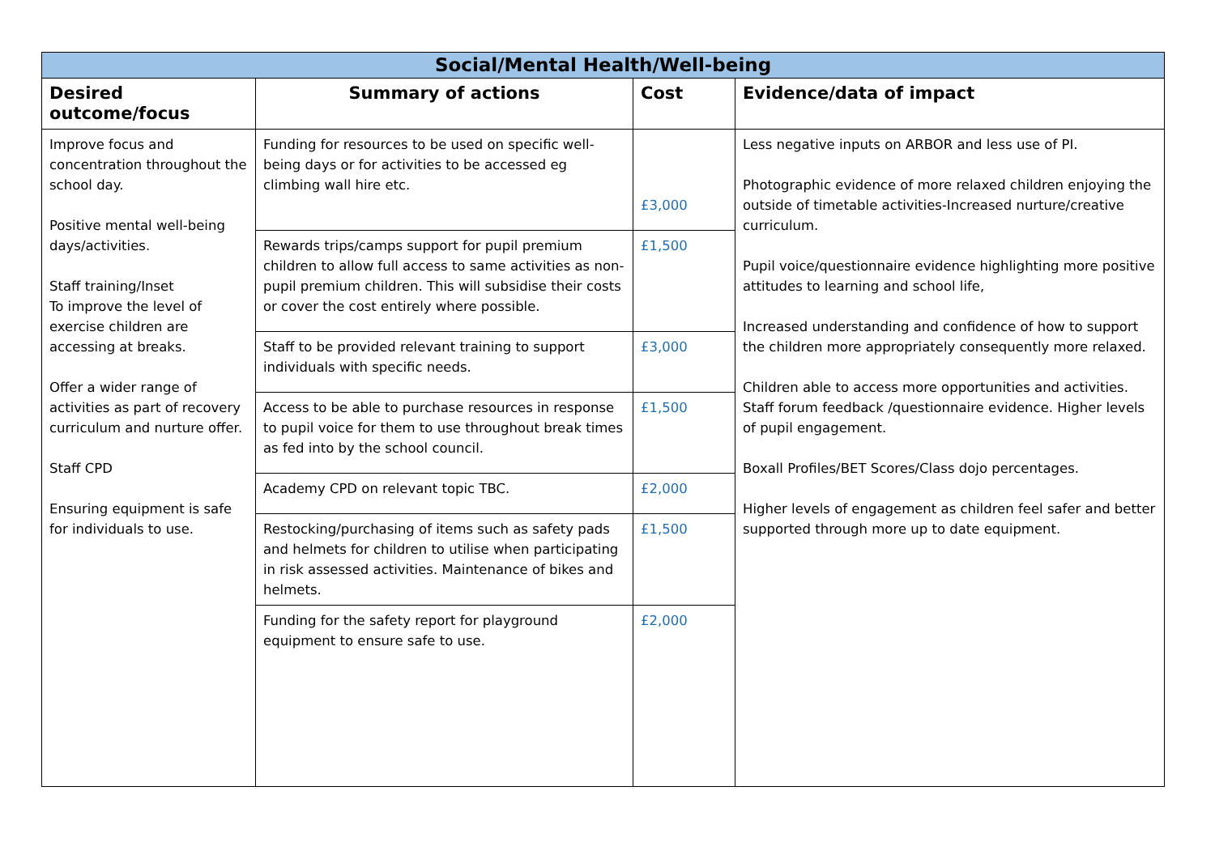| Social/Mental Health/Well-being | | | |
| --- | --- | --- | --- |
| Desired outcome/focus | Summary of actions | Cost | Evidence/data of impact |
| Improve focus and concentration throughout the school day. Positive mental well-being days/activities. Staff training/Inset To improve the level of exercise children are accessing at breaks. Offer a wider range of activities as part of recovery curriculum and nurture offer. Staff CPD Ensuring equipment is safe for individuals to use. | Funding for resources to be used on specific well-being days or for activities to be accessed eg climbing wall hire etc. | £3,000 | Less negative inputs on ARBOR and less use of PI. Photographic evidence of more relaxed children enjoying the outside of timetable activities-Increased nurture/creative curriculum. Pupil voice/questionnaire evidence highlighting more positive attitudes to learning and school life, Increased understanding and confidence of how to support the children more appropriately consequently more relaxed. Children able to access more opportunities and activities. Staff forum feedback /questionnaire evidence. Higher levels of pupil engagement. Boxall Profiles/BET Scores/Class dojo percentages. Higher levels of engagement as children feel safer and better supported through more up to date equipment. |
| | Rewards trips/camps support for pupil premium children to allow full access to same activities as non-pupil premium children. This will subsidise their costs or cover the cost entirely where possible. | £1,500 | |
| | Staff to be provided relevant training to support individuals with specific needs. | £3,000 | |
| | Access to be able to purchase resources in response to pupil voice for them to use throughout break times as fed into by the school council. | £1,500 | |
| | Academy CPD on relevant topic TBC. | £2,000 | |
| | Restocking/purchasing of items such as safety pads and helmets for children to utilise when participating in risk assessed activities. Maintenance of bikes and helmets. | £1,500 | |
| | Funding for the safety report for playground equipment to ensure safe to use. | £2,000 | |